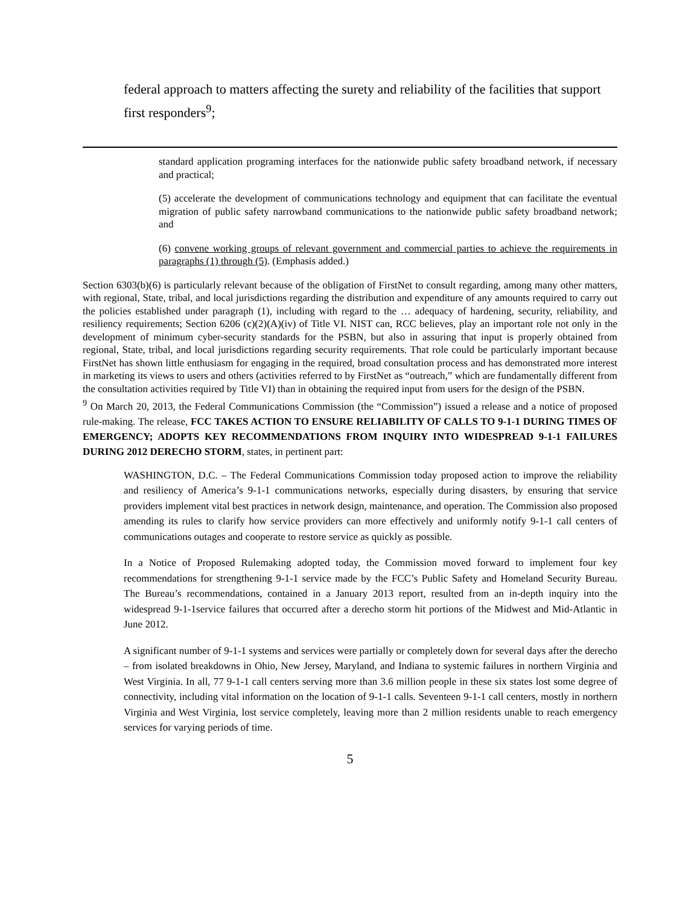federal approach to matters affecting the surety and reliability of the facilities that support first responders<sup>9</sup>;
standard application programing interfaces for the nationwide public safety broadband network, if necessary and practical;
(5) accelerate the development of communications technology and equipment that can facilitate the eventual migration of public safety narrowband communications to the nationwide public safety broadband network; and
(6) convene working groups of relevant government and commercial parties to achieve the requirements in paragraphs (1) through (5). (Emphasis added.)
Section 6303(b)(6) is particularly relevant because of the obligation of FirstNet to consult regarding, among many other matters, with regional, State, tribal, and local jurisdictions regarding the distribution and expenditure of any amounts required to carry out the policies established under paragraph (1), including with regard to the … adequacy of hardening, security, reliability, and resiliency requirements; Section 6206 (c)(2)(A)(iv) of Title VI. NIST can, RCC believes, play an important role not only in the development of minimum cyber-security standards for the PSBN, but also in assuring that input is properly obtained from regional, State, tribal, and local jurisdictions regarding security requirements. That role could be particularly important because FirstNet has shown little enthusiasm for engaging in the required, broad consultation process and has demonstrated more interest in marketing its views to users and others (activities referred to by FirstNet as “outreach,” which are fundamentally different from the consultation activities required by Title VI) than in obtaining the required input from users for the design of the PSBN.
<sup>9</sup> On March 20, 2013, the Federal Communications Commission (the “Commission”) issued a release and a notice of proposed rule-making. The release, FCC TAKES ACTION TO ENSURE RELIABILITY OF CALLS TO 9-1-1 DURING TIMES OF EMERGENCY; ADOPTS KEY RECOMMENDATIONS FROM INQUIRY INTO WIDESPREAD 9-1-1 FAILURES DURING 2012 DERECHO STORM, states, in pertinent part:
WASHINGTON, D.C. – The Federal Communications Commission today proposed action to improve the reliability and resiliency of America’s 9-1-1 communications networks, especially during disasters, by ensuring that service providers implement vital best practices in network design, maintenance, and operation. The Commission also proposed amending its rules to clarify how service providers can more effectively and uniformly notify 9-1-1 call centers of communications outages and cooperate to restore service as quickly as possible.
In a Notice of Proposed Rulemaking adopted today, the Commission moved forward to implement four key recommendations for strengthening 9-1-1 service made by the FCC’s Public Safety and Homeland Security Bureau. The Bureau’s recommendations, contained in a January 2013 report, resulted from an in-depth inquiry into the widespread 9-1-1service failures that occurred after a derecho storm hit portions of the Midwest and Mid-Atlantic in June 2012.
A significant number of 9-1-1 systems and services were partially or completely down for several days after the derecho – from isolated breakdowns in Ohio, New Jersey, Maryland, and Indiana to systemic failures in northern Virginia and West Virginia. In all, 77 9-1-1 call centers serving more than 3.6 million people in these six states lost some degree of connectivity, including vital information on the location of 9-1-1 calls. Seventeen 9-1-1 call centers, mostly in northern Virginia and West Virginia, lost service completely, leaving more than 2 million residents unable to reach emergency services for varying periods of time.
5